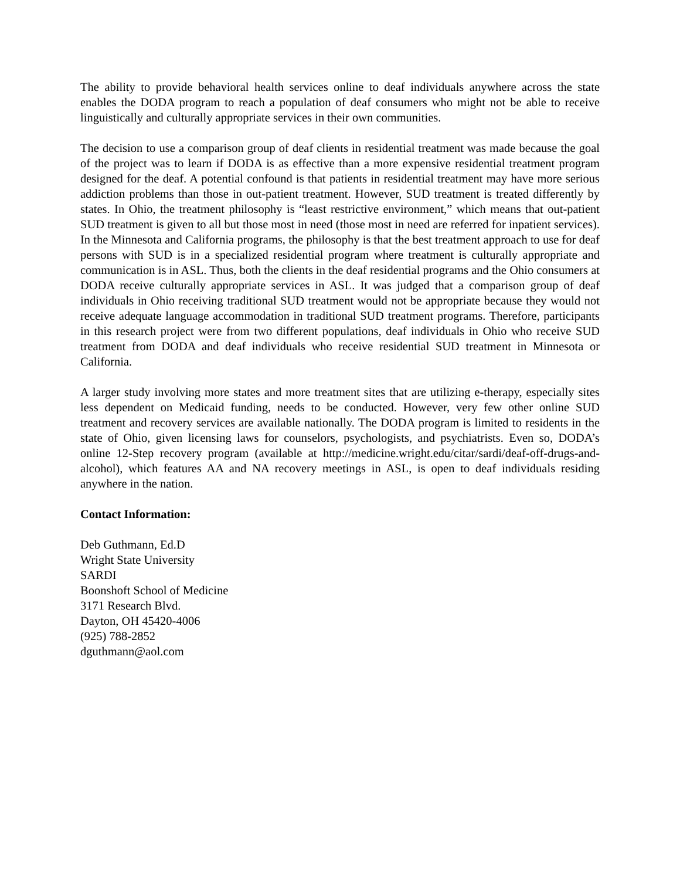The ability to provide behavioral health services online to deaf individuals anywhere across the state enables the DODA program to reach a population of deaf consumers who might not be able to receive linguistically and culturally appropriate services in their own communities.
The decision to use a comparison group of deaf clients in residential treatment was made because the goal of the project was to learn if DODA is as effective than a more expensive residential treatment program designed for the deaf. A potential confound is that patients in residential treatment may have more serious addiction problems than those in out-patient treatment. However, SUD treatment is treated differently by states. In Ohio, the treatment philosophy is “least restrictive environment,” which means that out-patient SUD treatment is given to all but those most in need (those most in need are referred for inpatient services). In the Minnesota and California programs, the philosophy is that the best treatment approach to use for deaf persons with SUD is in a specialized residential program where treatment is culturally appropriate and communication is in ASL. Thus, both the clients in the deaf residential programs and the Ohio consumers at DODA receive culturally appropriate services in ASL. It was judged that a comparison group of deaf individuals in Ohio receiving traditional SUD treatment would not be appropriate because they would not receive adequate language accommodation in traditional SUD treatment programs. Therefore, participants in this research project were from two different populations, deaf individuals in Ohio who receive SUD treatment from DODA and deaf individuals who receive residential SUD treatment in Minnesota or California.
A larger study involving more states and more treatment sites that are utilizing e-therapy, especially sites less dependent on Medicaid funding, needs to be conducted. However, very few other online SUD treatment and recovery services are available nationally. The DODA program is limited to residents in the state of Ohio, given licensing laws for counselors, psychologists, and psychiatrists. Even so, DODA’s online 12-Step recovery program (available at http://medicine.wright.edu/citar/sardi/deaf-off-drugs-and-alcohol), which features AA and NA recovery meetings in ASL, is open to deaf individuals residing anywhere in the nation.
Contact Information:
Deb Guthmann, Ed.D
Wright State University
SARDI
Boonshoft School of Medicine
3171 Research Blvd.
Dayton, OH 45420-4006
(925) 788-2852
dguthmann@aol.com